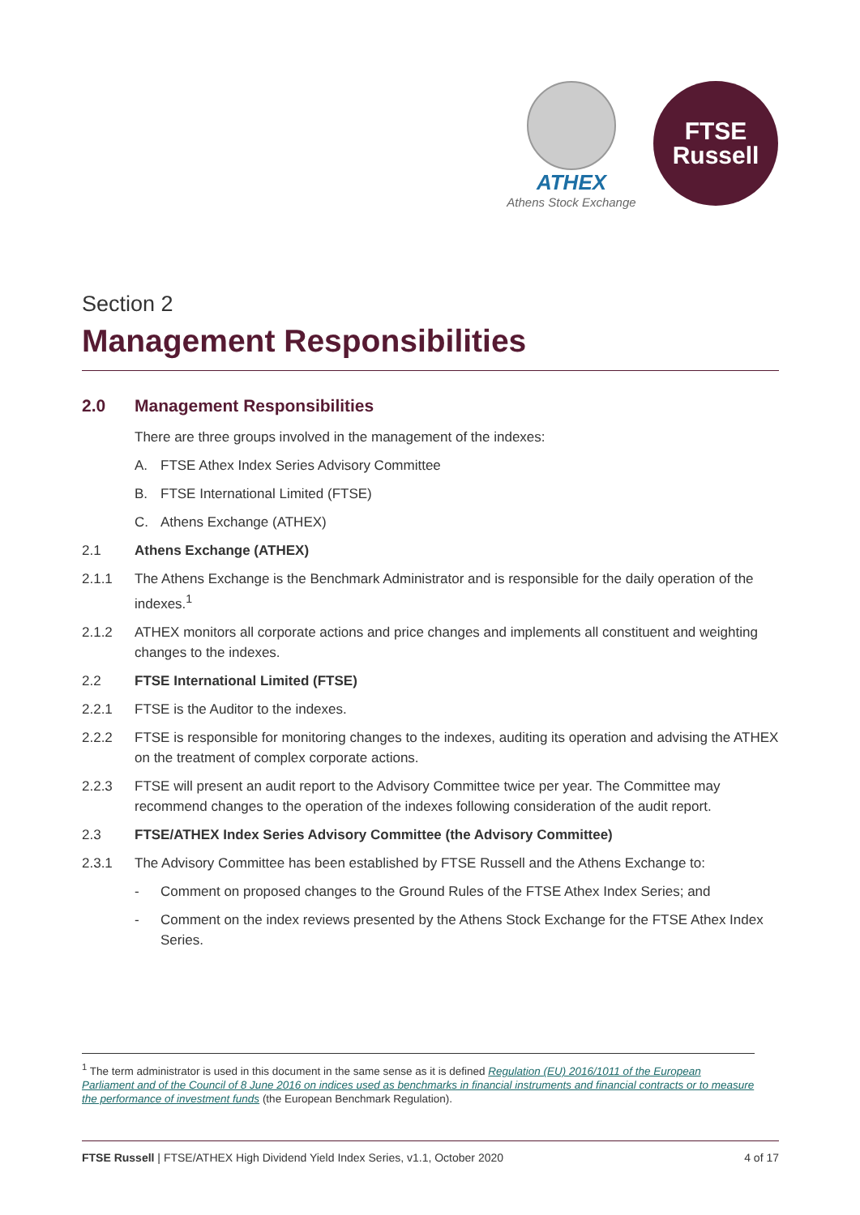ATHEX
Athens Stock Exchange
FTSE
Russell
Section 2
Management Responsibilities
2.0 Management Responsibilities
There are three groups involved in the management of the indexes:
A. FTSE Athex Index Series Advisory Committee
B. FTSE International Limited (FTSE)
C. Athens Exchange (ATHEX)
2.1 Athens Exchange (ATHEX)
2.1.1 The Athens Exchange is the Benchmark Administrator and is responsible for the daily operation of the indexes.<sup>1</sup>
2.1.2 ATHEX monitors all corporate actions and price changes and implements all constituent and weighting changes to the indexes.
2.2 FTSE International Limited (FTSE)
2.2.1 FTSE is the Auditor to the indexes.
2.2.2 FTSE is responsible for monitoring changes to the indexes, auditing its operation and advising the ATHEX on the treatment of complex corporate actions.
2.2.3 FTSE will present an audit report to the Advisory Committee twice per year. The Committee may recommend changes to the operation of the indexes following consideration of the audit report.
2.3 FTSE/ATHEX Index Series Advisory Committee (the Advisory Committee)
2.3.1 The Advisory Committee has been established by FTSE Russell and the Athens Exchange to:
- Comment on proposed changes to the Ground Rules of the FTSE Athex Index Series; and
- Comment on the index reviews presented by the Athens Stock Exchange for the FTSE Athex Index Series.
<sup>1</sup> The term administrator is used in this document in the same sense as it is defined Regulation (EU) 2016/1011 of the European Parliament and of the Council of 8 June 2016 on indices used as benchmarks in financial instruments and financial contracts or to measure the performance of investment funds (the European Benchmark Regulation).
FTSE Russell | FTSE/ATHEX High Dividend Yield Index Series, v1.1, October 2020 4 of 17